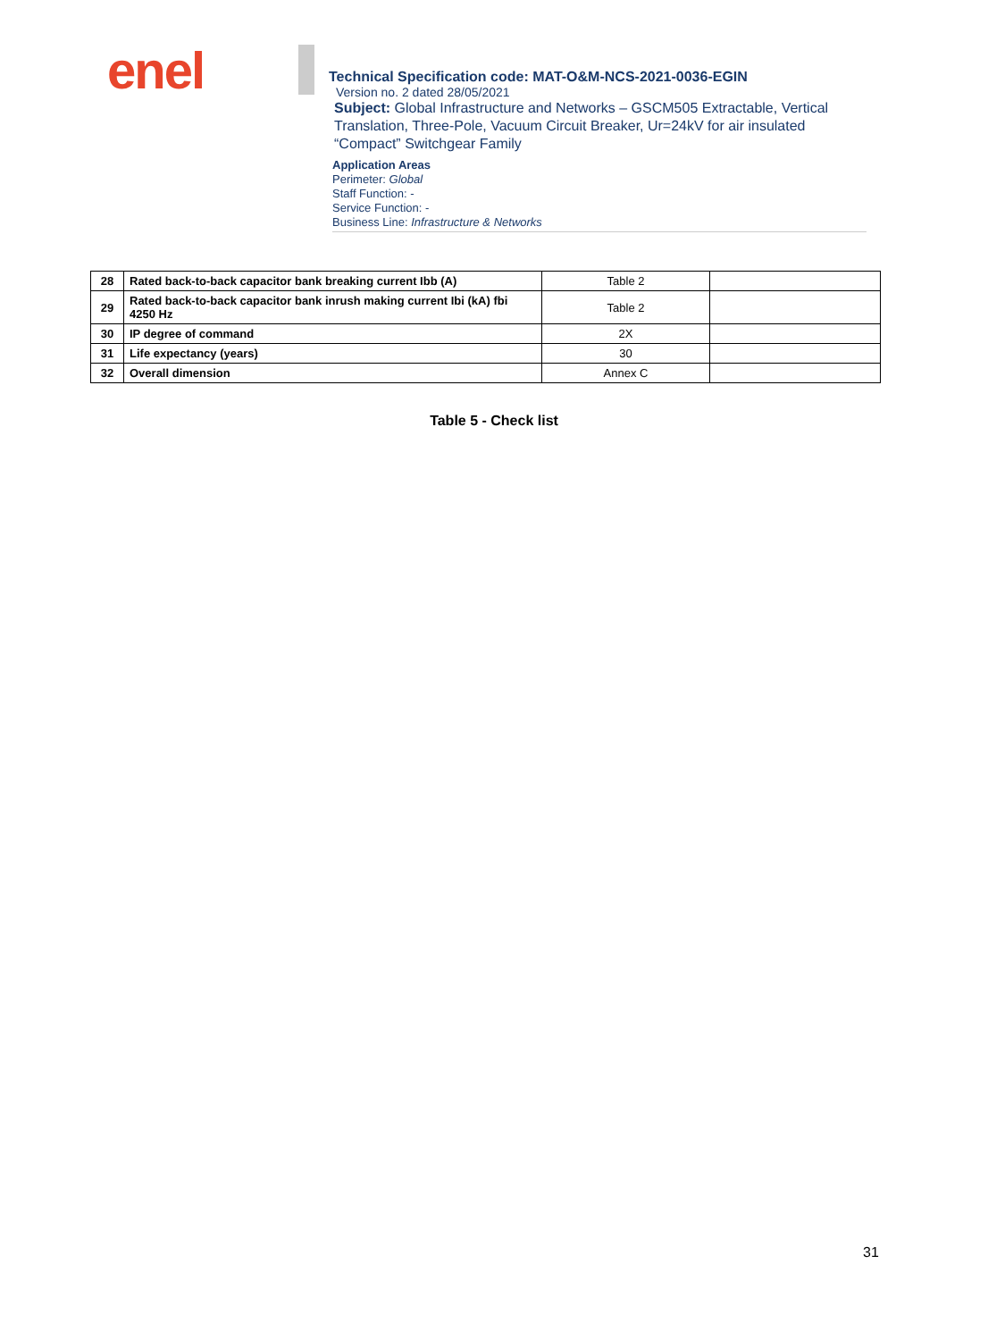enel
Technical Specification code: MAT-O&M-NCS-2021-0036-EGIN
Version no. 2 dated 28/05/2021
Subject: Global Infrastructure and Networks – GSCM505 Extractable, Vertical Translation, Three-Pole, Vacuum Circuit Breaker, Ur=24kV for air insulated “Compact” Switchgear Family
Application Areas
Perimeter: Global
Staff Function: -
Service Function: -
Business Line: Infrastructure & Networks
| 28 | Rated back-to-back capacitor bank breaking current Ibb (A) | Table 2 | |
| 29 | Rated back-to-back capacitor bank inrush making current Ibi (kA) fbi 4250 Hz | Table 2 | |
| 30 | IP degree of command | 2X | |
| 31 | Life expectancy (years) | 30 | |
| 32 | Overall dimension | Annex C | |
Table 5 - Check list
31